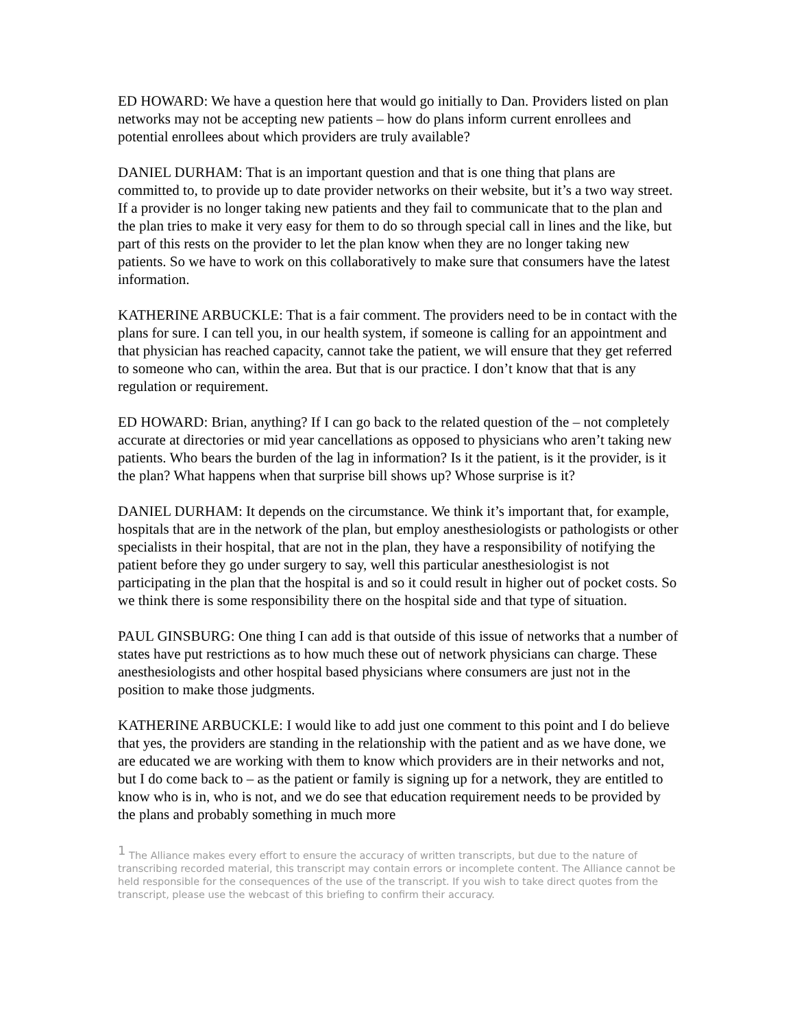ED HOWARD: We have a question here that would go initially to Dan. Providers listed on plan networks may not be accepting new patients – how do plans inform current enrollees and potential enrollees about which providers are truly available?
DANIEL DURHAM: That is an important question and that is one thing that plans are committed to, to provide up to date provider networks on their website, but it’s a two way street. If a provider is no longer taking new patients and they fail to communicate that to the plan and the plan tries to make it very easy for them to do so through special call in lines and the like, but part of this rests on the provider to let the plan know when they are no longer taking new patients. So we have to work on this collaboratively to make sure that consumers have the latest information.
KATHERINE ARBUCKLE: That is a fair comment. The providers need to be in contact with the plans for sure. I can tell you, in our health system, if someone is calling for an appointment and that physician has reached capacity, cannot take the patient, we will ensure that they get referred to someone who can, within the area. But that is our practice. I don’t know that that is any regulation or requirement.
ED HOWARD: Brian, anything? If I can go back to the related question of the – not completely accurate at directories or mid year cancellations as opposed to physicians who aren’t taking new patients. Who bears the burden of the lag in information? Is it the patient, is it the provider, is it the plan? What happens when that surprise bill shows up? Whose surprise is it?
DANIEL DURHAM: It depends on the circumstance. We think it’s important that, for example, hospitals that are in the network of the plan, but employ anesthesiologists or pathologists or other specialists in their hospital, that are not in the plan, they have a responsibility of notifying the patient before they go under surgery to say, well this particular anesthesiologist is not participating in the plan that the hospital is and so it could result in higher out of pocket costs. So we think there is some responsibility there on the hospital side and that type of situation.
PAUL GINSBURG: One thing I can add is that outside of this issue of networks that a number of states have put restrictions as to how much these out of network physicians can charge. These anesthesiologists and other hospital based physicians where consumers are just not in the position to make those judgments.
KATHERINE ARBUCKLE: I would like to add just one comment to this point and I do believe that yes, the providers are standing in the relationship with the patient and as we have done, we are educated we are working with them to know which providers are in their networks and not, but I do come back to – as the patient or family is signing up for a network, they are entitled to know who is in, who is not, and we do see that education requirement needs to be provided by the plans and probably something in much more
<sup>1</sup> The Alliance makes every effort to ensure the accuracy of written transcripts, but due to the nature of transcribing recorded material, this transcript may contain errors or incomplete content. The Alliance cannot be held responsible for the consequences of the use of the transcript. If you wish to take direct quotes from the transcript, please use the webcast of this briefing to confirm their accuracy.